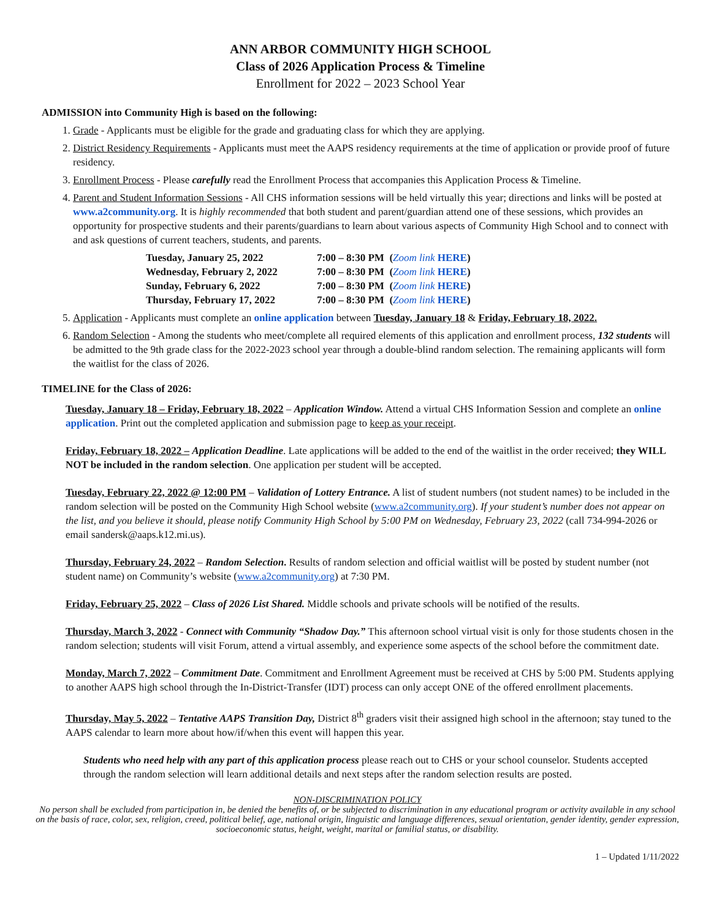ANN ARBOR COMMUNITY HIGH SCHOOL
Class of 2026 Application Process & Timeline
Enrollment for 2022 – 2023 School Year
ADMISSION into Community High is based on the following:
1. Grade - Applicants must be eligible for the grade and graduating class for which they are applying.
2. District Residency Requirements - Applicants must meet the AAPS residency requirements at the time of application or provide proof of future residency.
3. Enrollment Process - Please carefully read the Enrollment Process that accompanies this Application Process & Timeline.
4. Parent and Student Information Sessions - All CHS information sessions will be held virtually this year; directions and links will be posted at www.a2community.org. It is highly recommended that both student and parent/guardian attend one of these sessions, which provides an opportunity for prospective students and their parents/guardians to learn about various aspects of Community High School and to connect with and ask questions of current teachers, students, and parents.
| Tuesday, January 25, 2022 | 7:00 – 8:30 PM ( Zoom link HERE ) |
| Wednesday, February 2, 2022 | 7:00 – 8:30 PM ( Zoom link HERE ) |
| Sunday, February 6, 2022 | 7:00 – 8:30 PM ( Zoom link HERE ) |
| Thursday, February 17, 2022 | 7:00 – 8:30 PM ( Zoom link HERE ) |
5. Application - Applicants must complete an online application between Tuesday, January 18 & Friday, February 18, 2022.
6. Random Selection - Among the students who meet/complete all required elements of this application and enrollment process, 132 students will be admitted to the 9th grade class for the 2022-2023 school year through a double-blind random selection. The remaining applicants will form the waitlist for the class of 2026.
TIMELINE for the Class of 2026:
Tuesday, January 18 – Friday, February 18, 2022 – Application Window. Attend a virtual CHS Information Session and complete an online application. Print out the completed application and submission page to keep as your receipt.
Friday, February 18, 2022 – Application Deadline. Late applications will be added to the end of the waitlist in the order received; they WILL NOT be included in the random selection. One application per student will be accepted.
Tuesday, February 22, 2022 @ 12:00 PM – Validation of Lottery Entrance. A list of student numbers (not student names) to be included in the random selection will be posted on the Community High School website (www.a2community.org). If your student’s number does not appear on the list, and you believe it should, please notify Community High School by 5:00 PM on Wednesday, February 23, 2022 (call 734-994-2026 or email sandersk@aaps.k12.mi.us).
Thursday, February 24, 2022 – Random Selection. Results of random selection and official waitlist will be posted by student number (not student name) on Community’s website (www.a2community.org) at 7:30 PM.
Friday, February 25, 2022 – Class of 2026 List Shared. Middle schools and private schools will be notified of the results.
Thursday, March 3, 2022 - Connect with Community “Shadow Day.” This afternoon school virtual visit is only for those students chosen in the random selection; students will visit Forum, attend a virtual assembly, and experience some aspects of the school before the commitment date.
Monday, March 7, 2022 – Commitment Date. Commitment and Enrollment Agreement must be received at CHS by 5:00 PM. Students applying to another AAPS high school through the In-District-Transfer (IDT) process can only accept ONE of the offered enrollment placements.
Thursday, May 5, 2022 – Tentative AAPS Transition Day, District 8<sup>th</sup> graders visit their assigned high school in the afternoon; stay tuned to the AAPS calendar to learn more about how/if/when this event will happen this year.
Students who need help with any part of this application process please reach out to CHS or your school counselor. Students accepted through the random selection will learn additional details and next steps after the random selection results are posted.
NON-DISCRIMINATION POLICY
No person shall be excluded from participation in, be denied the benefits of, or be subjected to discrimination in any educational program or activity available in any school on the basis of race, color, sex, religion, creed, political belief, age, national origin, linguistic and language differences, sexual orientation, gender identity, gender expression, socioeconomic status, height, weight, marital or familial status, or disability.
1 – Updated 1/11/2022